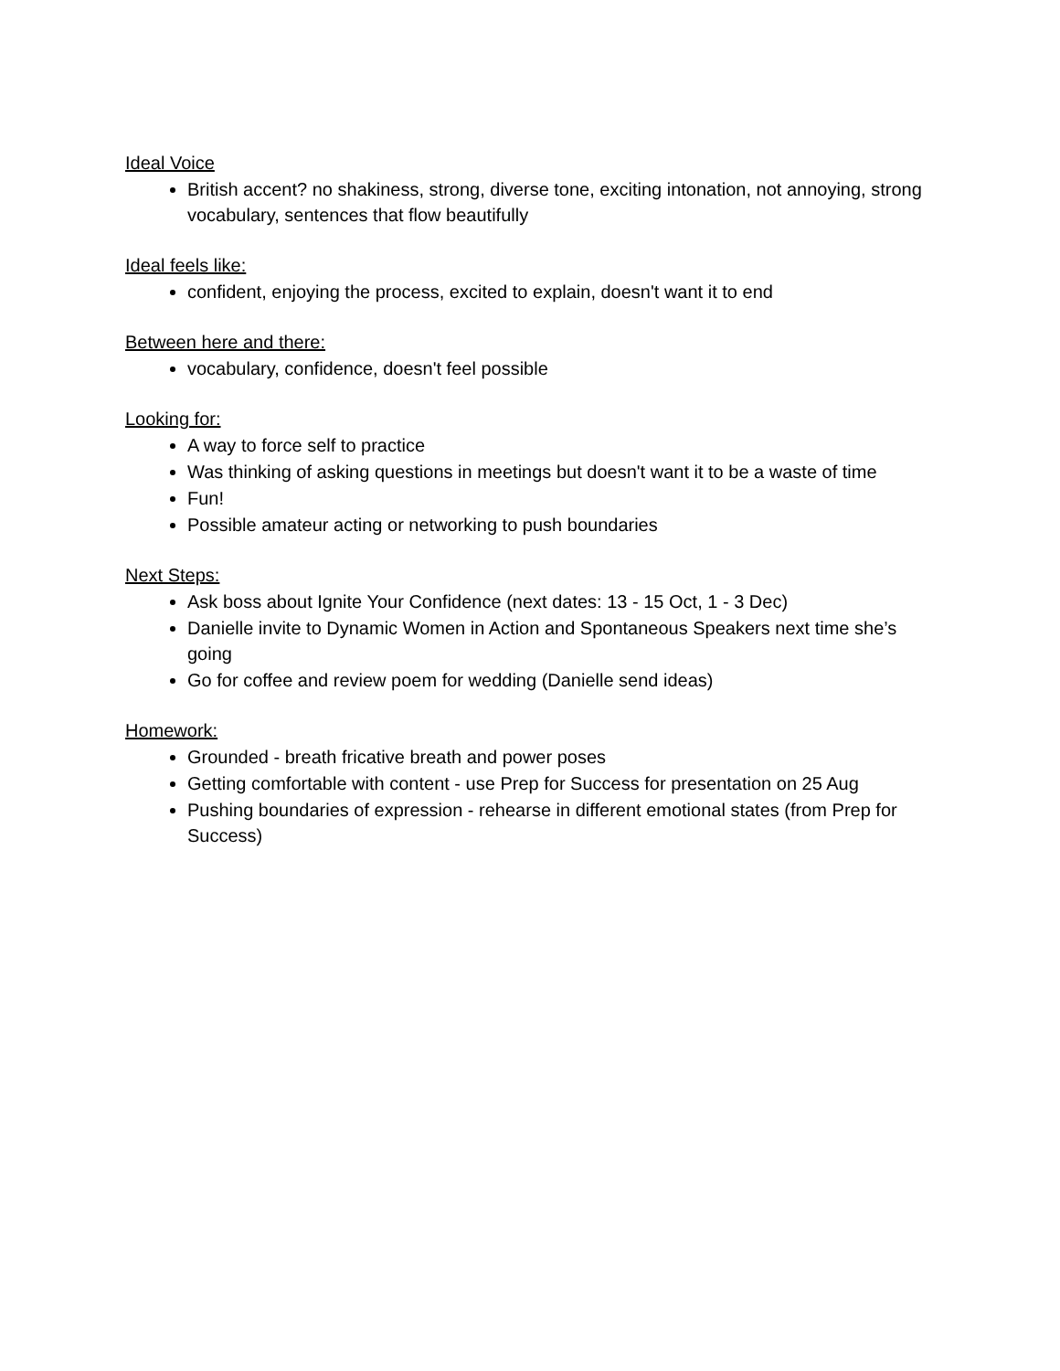Ideal Voice
British accent? no shakiness, strong, diverse tone, exciting intonation, not annoying, strong vocabulary, sentences that flow beautifully
Ideal feels like:
confident, enjoying the process, excited to explain, doesn't want it to end
Between here and there:
vocabulary, confidence, doesn't feel possible
Looking for:
A way to force self to practice
Was thinking of asking questions in meetings but doesn't want it to be a waste of time
Fun!
Possible amateur acting or networking to push boundaries
Next Steps:
Ask boss about Ignite Your Confidence (next dates: 13 - 15 Oct, 1 - 3 Dec)
Danielle invite to Dynamic Women in Action and Spontaneous Speakers next time she’s going
Go for coffee and review poem for wedding (Danielle send ideas)
Homework:
Grounded - breath fricative breath and power poses
Getting comfortable with content - use Prep for Success for presentation on 25 Aug
Pushing boundaries of expression - rehearse in different emotional states (from Prep for Success)